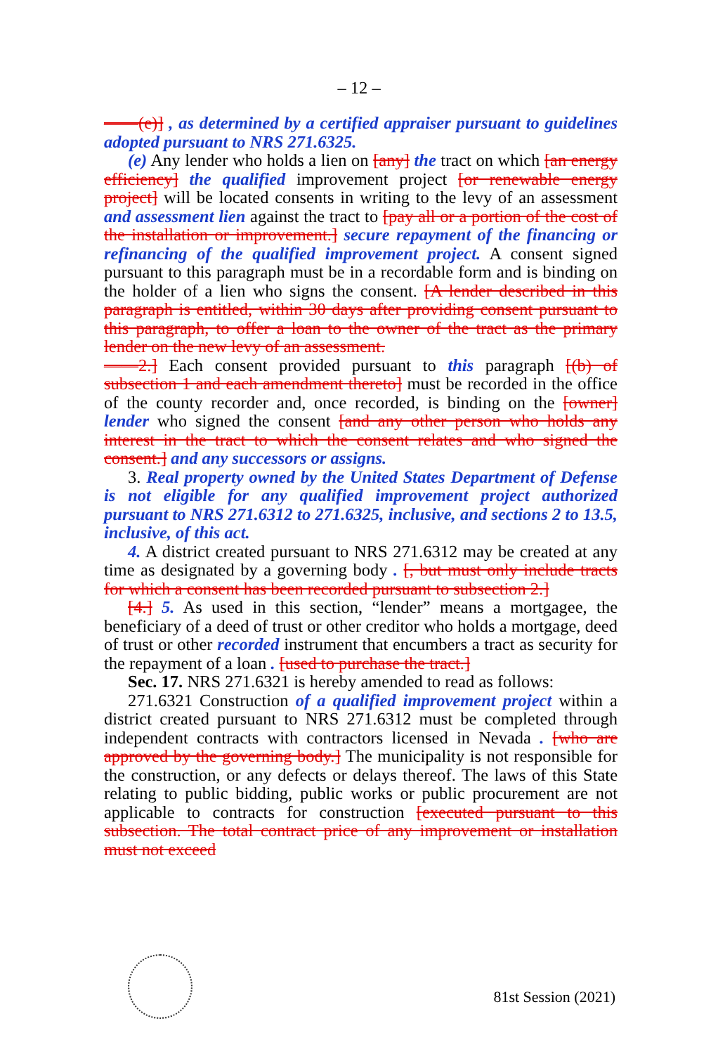– 12 –
——(e)] , as determined by a certified appraiser pursuant to guidelines adopted pursuant to NRS 271.6325.
(e) Any lender who holds a lien on [any] the tract on which [an energy efficiency] the qualified improvement project [or renewable energy project] will be located consents in writing to the levy of an assessment and assessment lien against the tract to [pay all or a portion of the cost of the installation or improvement.] secure repayment of the financing or refinancing of the qualified improvement project. A consent signed pursuant to this paragraph must be in a recordable form and is binding on the holder of a lien who signs the consent. [A lender described in this paragraph is entitled, within 30 days after providing consent pursuant to this paragraph, to offer a loan to the owner of the tract as the primary lender on the new levy of an assessment.
——2.] Each consent provided pursuant to this paragraph [(b) of subsection 1 and each amendment thereto] must be recorded in the office of the county recorder and, once recorded, is binding on the [owner] lender who signed the consent [and any other person who holds any interest in the tract to which the consent relates and who signed the consent.] and any successors or assigns.
3. Real property owned by the United States Department of Defense is not eligible for any qualified improvement project authorized pursuant to NRS 271.6312 to 271.6325, inclusive, and sections 2 to 13.5, inclusive, of this act.
4. A district created pursuant to NRS 271.6312 may be created at any time as designated by a governing body . [, but must only include tracts for which a consent has been recorded pursuant to subsection 2.]
[4.] 5. As used in this section, “lender” means a mortgagee, the beneficiary of a deed of trust or other creditor who holds a mortgage, deed of trust or other recorded instrument that encumbers a tract as security for the repayment of a loan . [used to purchase the tract.]
Sec. 17. NRS 271.6321 is hereby amended to read as follows:
271.6321 Construction of a qualified improvement project within a district created pursuant to NRS 271.6312 must be completed through independent contracts with contractors licensed in Nevada . [who are approved by the governing body.] The municipality is not responsible for the construction, or any defects or delays thereof. The laws of this State relating to public bidding, public works or public procurement are not applicable to contracts for construction [executed pursuant to this subsection. The total contract price of any improvement or installation must not exceed
81st Session (2021)